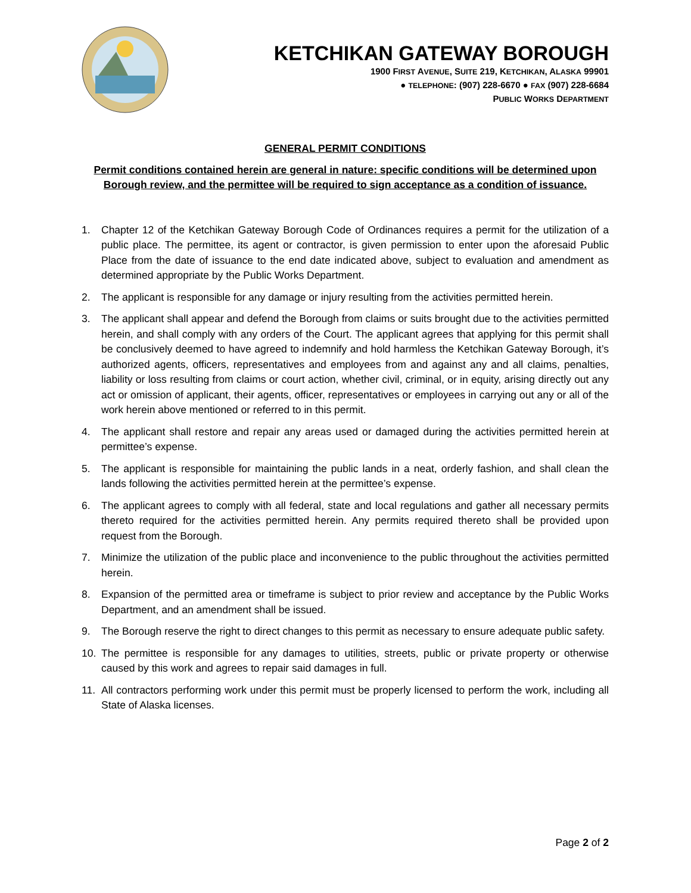KETCHIKAN GATEWAY BOROUGH
1900 FIRST AVENUE, SUITE 219, KETCHIKAN, ALASKA 99901
● TELEPHONE: (907) 228-6670 ● FAX (907) 228-6684
PUBLIC WORKS DEPARTMENT
GENERAL PERMIT CONDITIONS
Permit conditions contained herein are general in nature: specific conditions will be determined upon Borough review, and the permittee will be required to sign acceptance as a condition of issuance.
1. Chapter 12 of the Ketchikan Gateway Borough Code of Ordinances requires a permit for the utilization of a public place. The permittee, its agent or contractor, is given permission to enter upon the aforesaid Public Place from the date of issuance to the end date indicated above, subject to evaluation and amendment as determined appropriate by the Public Works Department.
2. The applicant is responsible for any damage or injury resulting from the activities permitted herein.
3. The applicant shall appear and defend the Borough from claims or suits brought due to the activities permitted herein, and shall comply with any orders of the Court. The applicant agrees that applying for this permit shall be conclusively deemed to have agreed to indemnify and hold harmless the Ketchikan Gateway Borough, it’s authorized agents, officers, representatives and employees from and against any and all claims, penalties, liability or loss resulting from claims or court action, whether civil, criminal, or in equity, arising directly out any act or omission of applicant, their agents, officer, representatives or employees in carrying out any or all of the work herein above mentioned or referred to in this permit.
4. The applicant shall restore and repair any areas used or damaged during the activities permitted herein at permittee’s expense.
5. The applicant is responsible for maintaining the public lands in a neat, orderly fashion, and shall clean the lands following the activities permitted herein at the permittee’s expense.
6. The applicant agrees to comply with all federal, state and local regulations and gather all necessary permits thereto required for the activities permitted herein. Any permits required thereto shall be provided upon request from the Borough.
7. Minimize the utilization of the public place and inconvenience to the public throughout the activities permitted herein.
8. Expansion of the permitted area or timeframe is subject to prior review and acceptance by the Public Works Department, and an amendment shall be issued.
9. The Borough reserve the right to direct changes to this permit as necessary to ensure adequate public safety.
10. The permittee is responsible for any damages to utilities, streets, public or private property or otherwise caused by this work and agrees to repair said damages in full.
11. All contractors performing work under this permit must be properly licensed to perform the work, including all State of Alaska licenses.
Page 2 of 2